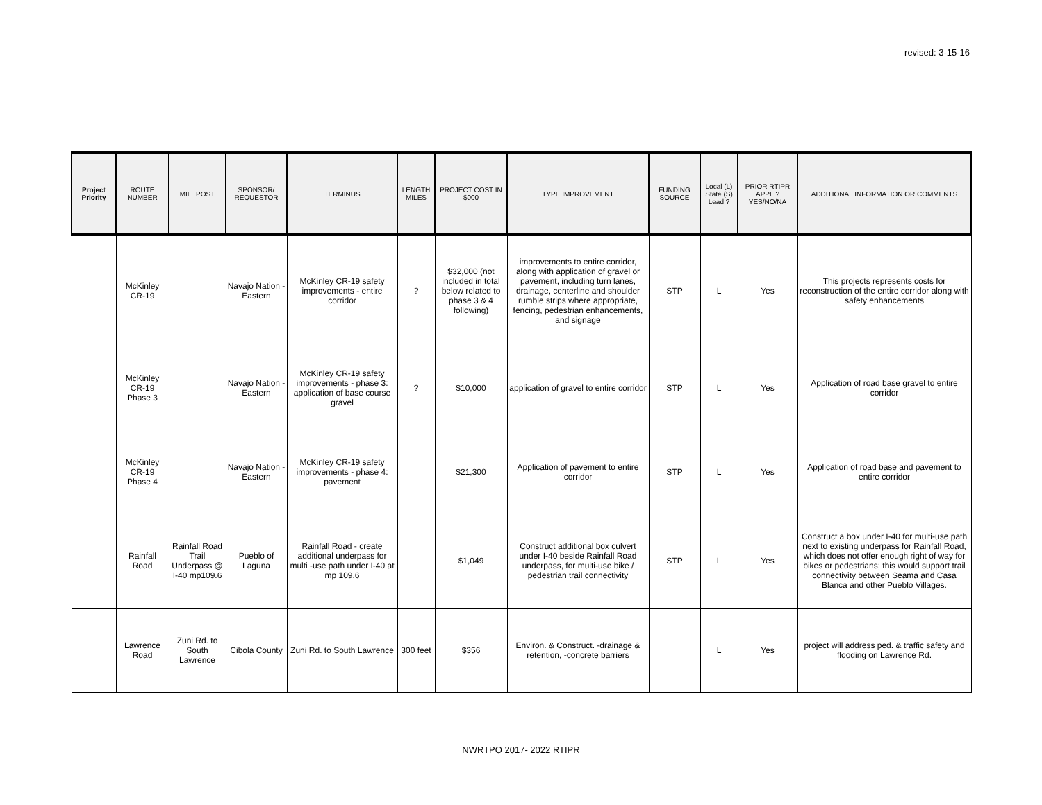revised: 3-15-16
| Project Priority | ROUTE NUMBER | MILEPOST | SPONSOR/ REQUESTOR | TERMINUS | LENGTH MILES | PROJECT COST IN $000 | TYPE IMPROVEMENT | FUNDING SOURCE | Local (L) State (S) Lead ? | PRIOR RTIPR APPL.? YES/NO/NA | ADDITIONAL INFORMATION OR COMMENTS |
| --- | --- | --- | --- | --- | --- | --- | --- | --- | --- | --- | --- |
| | McKinley CR-19 | | Navajo Nation - Eastern | McKinley CR-19 safety improvements - entire corridor | ? | $32,000 (not included in total below related to phase 3 & 4 following) | improvements to entire corridor, along with application of gravel or pavement, including turn lanes, drainage, centerline and shoulder rumble strips where appropriate, fencing, pedestrian enhancements, and signage | STP | L | Yes | This projects represents costs for reconstruction of the entire corridor along with safety enhancements |
| | McKinley CR-19 Phase 3 | | Navajo Nation - Eastern | McKinley CR-19 safety improvements - phase 3: application of base course gravel | ? | $10,000 | application of gravel to entire corridor | STP | L | Yes | Application of road base gravel to entire corridor |
| | McKinley CR-19 Phase 4 | | Navajo Nation - Eastern | McKinley CR-19 safety improvements - phase 4: pavement | | $21,300 | Application of pavement to entire corridor | STP | L | Yes | Application of road base and pavement to entire corridor |
| | Rainfall Road | Rainfall Road Trail Underpass @ I-40 mp109.6 | Pueblo of Laguna | Rainfall Road - create additional underpass for multi -use path under I-40 at mp 109.6 | | $1,049 | Construct additional box culvert under I-40 beside Rainfall Road underpass, for multi-use bike / pedestrian trail connectivity | STP | L | Yes | Construct a box under I-40 for multi-use path next to existing underpass for Rainfall Road, which does not offer enough right of way for bikes or pedestrians; this would support trail connectivity between Seama and Casa Blanca and other Pueblo Villages. |
| | Lawrence Road | Zuni Rd. to South Lawrence | Cibola County | Zuni Rd. to South Lawrence | 300 feet | $356 | Environ. & Construct. -drainage & retention, -concrete barriers | | L | Yes | project will address ped. & traffic safety and flooding on Lawrence Rd. |
NWRTPO 2017- 2022 RTIPR